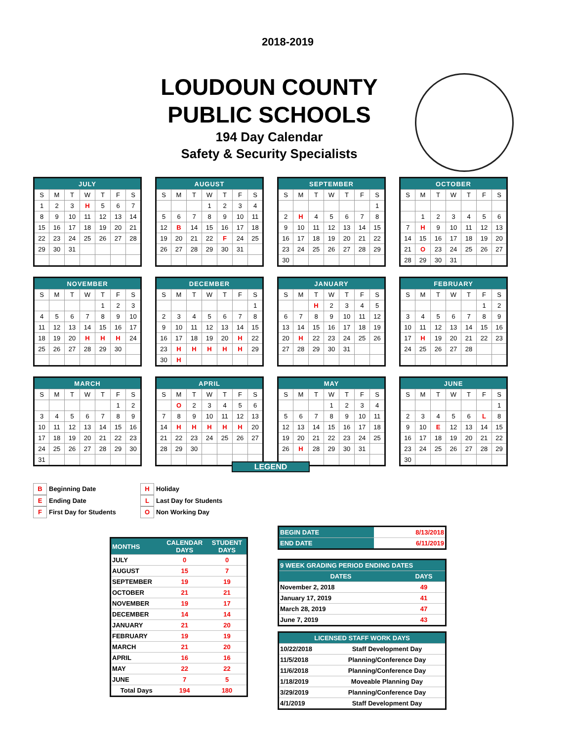2018-2019
LOUDOUN COUNTY
PUBLIC SCHOOLS
194 Day Calendar
Safety & Security Specialists
| JULY | | | | | | |
| --- | --- | --- | --- | --- | --- | --- |
| S | M | T | W | T | F | S |
| 1 | 2 | 3 | H | 5 | 6 | 7 |
| 8 | 9 | 10 | 11 | 12 | 13 | 14 |
| 15 | 16 | 17 | 18 | 19 | 20 | 21 |
| 22 | 23 | 24 | 25 | 26 | 27 | 28 |
| 29 | 30 | 31 | | | | |
| AUGUST | | | | | | |
| --- | --- | --- | --- | --- | --- | --- |
| S | M | T | W | T | F | S |
| | | | 1 | 2 | 3 | 4 |
| 5 | 6 | 7 | 8 | 9 | 10 | 11 |
| 12 | B | 14 | 15 | 16 | 17 | 18 |
| 19 | 20 | 21 | 22 | F | 24 | 25 |
| 26 | 27 | 28 | 29 | 30 | 31 | |
| SEPTEMBER | | | | | | |
| --- | --- | --- | --- | --- | --- | --- |
| S | M | T | W | T | F | S |
| | | | | | | 1 |
| 2 | H | 4 | 5 | 6 | 7 | 8 |
| 9 | 10 | 11 | 12 | 13 | 14 | 15 |
| 16 | 17 | 18 | 19 | 20 | 21 | 22 |
| 23 | 24 | 25 | 26 | 27 | 28 | 29 |
| 30 | | | | | | |
| OCTOBER | | | | | | |
| --- | --- | --- | --- | --- | --- | --- |
| S | M | T | W | T | F | S |
| | 1 | 2 | 3 | 4 | 5 | 6 |
| 7 | H | 9 | 10 | 11 | 12 | 13 |
| 14 | 15 | 16 | 17 | 18 | 19 | 20 |
| 21 | O | 23 | 24 | 25 | 26 | 27 |
| 28 | 29 | 30 | 31 | | | |
| NOVEMBER | | | | | | |
| --- | --- | --- | --- | --- | --- | --- |
| S | M | T | W | T | F | S |
| | | | | 1 | 2 | 3 |
| 4 | 5 | 6 | 7 | 8 | 9 | 10 |
| 11 | 12 | 13 | 14 | 15 | 16 | 17 |
| 18 | 19 | 20 | H | H | H | 24 |
| 25 | 26 | 27 | 28 | 29 | 30 | |
| DECEMBER | | | | | | |
| --- | --- | --- | --- | --- | --- | --- |
| S | M | T | W | T | F | S |
| | | | | | | 1 |
| 2 | 3 | 4 | 5 | 6 | 7 | 8 |
| 9 | 10 | 11 | 12 | 13 | 14 | 15 |
| 16 | 17 | 18 | 19 | 20 | H | 22 |
| 23 | H | H | H | H | H | 29 |
| 30 | H | | | | | |
| JANUARY | | | | | | |
| --- | --- | --- | --- | --- | --- | --- |
| S | M | T | W | T | F | S |
| | | H | 2 | 3 | 4 | 5 |
| 6 | 7 | 8 | 9 | 10 | 11 | 12 |
| 13 | 14 | 15 | 16 | 17 | 18 | 19 |
| 20 | H | 22 | 23 | 24 | 25 | 26 |
| 27 | 28 | 29 | 30 | 31 | | |
| FEBRUARY | | | | | | |
| --- | --- | --- | --- | --- | --- | --- |
| S | M | T | W | T | F | S |
| | | | | | 1 | 2 |
| 3 | 4 | 5 | 6 | 7 | 8 | 9 |
| 10 | 11 | 12 | 13 | 14 | 15 | 16 |
| 17 | H | 19 | 20 | 21 | 22 | 23 |
| 24 | 25 | 26 | 27 | 28 | | |
| MARCH | | | | | | |
| --- | --- | --- | --- | --- | --- | --- |
| S | M | T | W | T | F | S |
| | | | | | 1 | 2 |
| 3 | 4 | 5 | 6 | 7 | 8 | 9 |
| 10 | 11 | 12 | 13 | 14 | 15 | 16 |
| 17 | 18 | 19 | 20 | 21 | 22 | 23 |
| 24 | 25 | 26 | 27 | 28 | 29 | 30 |
| 31 | | | | | | |
| APRIL | | | | | | |
| --- | --- | --- | --- | --- | --- | --- |
| S | M | T | W | T | F | S |
| | O | 2 | 3 | 4 | 5 | 6 |
| 7 | 8 | 9 | 10 | 11 | 12 | 13 |
| 14 | H | H | H | H | H | 20 |
| 21 | 22 | 23 | 24 | 25 | 26 | 27 |
| 28 | 29 | 30 | | | | |
| MAY | | | | | | |
| --- | --- | --- | --- | --- | --- | --- |
| S | M | T | W | T | F | S |
| | | | 1 | 2 | 3 | 4 |
| 5 | 6 | 7 | 8 | 9 | 10 | 11 |
| 12 | 13 | 14 | 15 | 16 | 17 | 18 |
| 19 | 20 | 21 | 22 | 23 | 24 | 25 |
| 26 | H | 28 | 29 | 30 | 31 | |
| JUNE | | | | | | |
| --- | --- | --- | --- | --- | --- | --- |
| S | M | T | W | T | F | S |
| | | | | | | 1 |
| 2 | 3 | 4 | 5 | 6 | L | 8 |
| 9 | 10 | E | 12 | 13 | 14 | 15 |
| 16 | 17 | 18 | 19 | 20 | 21 | 22 |
| 23 | 24 | 25 | 26 | 27 | 28 | 29 |
| 30 | | | | | | |
LEGEND
B Beginning Date
E Ending Date
F First Day for Students
H Holiday
L Last Day for Students
O Non Working Day
| MONTHS | CALENDAR DAYS | STUDENT DAYS |
| --- | --- | --- |
| JULY | 0 | 0 |
| AUGUST | 15 | 7 |
| SEPTEMBER | 19 | 19 |
| OCTOBER | 21 | 21 |
| NOVEMBER | 19 | 17 |
| DECEMBER | 14 | 14 |
| JANUARY | 21 | 20 |
| FEBRUARY | 19 | 19 |
| MARCH | 21 | 20 |
| APRIL | 16 | 16 |
| MAY | 22 | 22 |
| JUNE | 7 | 5 |
| Total Days | 194 | 180 |
| BEGIN DATE | 8/13/2018 |
| END DATE | 6/11/2019 |
| 9 WEEK GRADING PERIOD ENDING DATES | |
| --- | --- |
| DATES | DAYS |
| November 2, 2018 | 49 |
| January 17, 2019 | 41 |
| March 28, 2019 | 47 |
| June 7, 2019 | 43 |
| LICENSED STAFF WORK DAYS | |
| --- | --- |
| 10/22/2018 | Staff Development Day |
| 11/5/2018 | Planning/Conference Day |
| 11/6/2018 | Planning/Conference Day |
| 1/18/2019 | Moveable Planning Day |
| 3/29/2019 | Planning/Conference Day |
| 4/1/2019 | Staff Development Day |